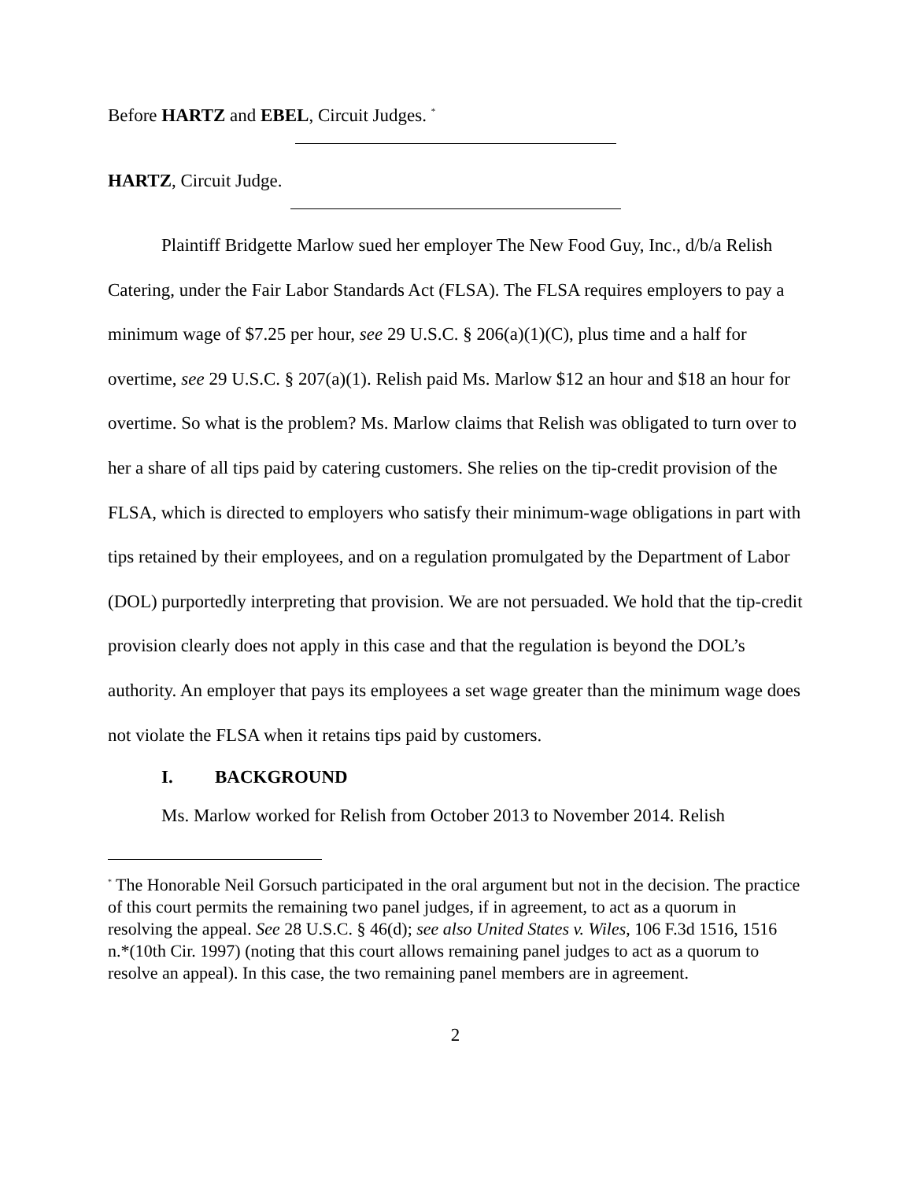Before HARTZ and EBEL, Circuit Judges. <sup>*</sup>
HARTZ, Circuit Judge.
Plaintiff Bridgette Marlow sued her employer The New Food Guy, Inc., d/b/a Relish Catering, under the Fair Labor Standards Act (FLSA). The FLSA requires employers to pay a minimum wage of $7.25 per hour, see 29 U.S.C. § 206(a)(1)(C), plus time and a half for overtime, see 29 U.S.C. § 207(a)(1). Relish paid Ms. Marlow $12 an hour and $18 an hour for overtime. So what is the problem? Ms. Marlow claims that Relish was obligated to turn over to her a share of all tips paid by catering customers. She relies on the tip-credit provision of the FLSA, which is directed to employers who satisfy their minimum-wage obligations in part with tips retained by their employees, and on a regulation promulgated by the Department of Labor (DOL) purportedly interpreting that provision. We are not persuaded. We hold that the tip-credit provision clearly does not apply in this case and that the regulation is beyond the DOL’s authority. An employer that pays its employees a set wage greater than the minimum wage does not violate the FLSA when it retains tips paid by customers.
I. BACKGROUND
Ms. Marlow worked for Relish from October 2013 to November 2014. Relish
<sup>*</sup> The Honorable Neil Gorsuch participated in the oral argument but not in the decision. The practice of this court permits the remaining two panel judges, if in agreement, to act as a quorum in resolving the appeal. See 28 U.S.C. § 46(d); see also United States v. Wiles, 106 F.3d 1516, 1516 n.*(10th Cir. 1997) (noting that this court allows remaining panel judges to act as a quorum to resolve an appeal). In this case, the two remaining panel members are in agreement.
2